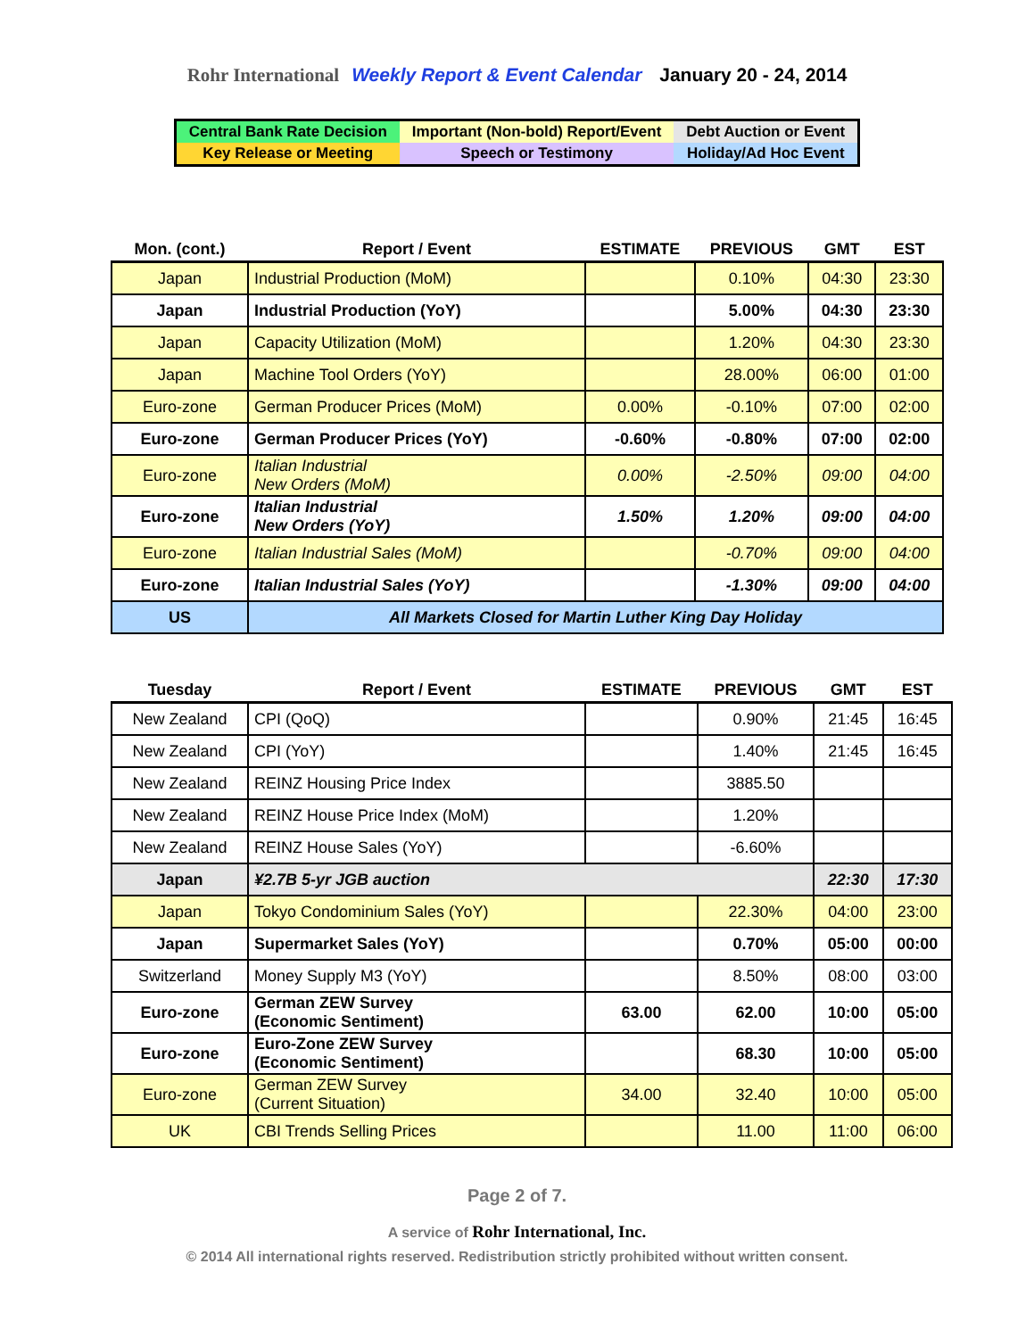Rohr International Weekly Report & Event Calendar January 20 - 24, 2014
| Central Bank Rate Decision | Important (Non-bold) Report/Event | Debt Auction or Event |
| Key Release or Meeting | Speech or Testimony | Holiday/Ad Hoc Event |
| Mon. (cont.) | Report / Event | ESTIMATE | PREVIOUS | GMT | EST |
| --- | --- | --- | --- | --- | --- |
| Japan | Industrial Production (MoM) | | 0.10% | 04:30 | 23:30 |
| Japan | Industrial Production (YoY) | | 5.00% | 04:30 | 23:30 |
| Japan | Capacity Utilization (MoM) | | 1.20% | 04:30 | 23:30 |
| Japan | Machine Tool Orders (YoY) | | 28.00% | 06:00 | 01:00 |
| Euro-zone | German Producer Prices (MoM) | 0.00% | -0.10% | 07:00 | 02:00 |
| Euro-zone | German Producer Prices (YoY) | -0.60% | -0.80% | 07:00 | 02:00 |
| Euro-zone | Italian Industrial New Orders (MoM) | 0.00% | -2.50% | 09:00 | 04:00 |
| Euro-zone | Italian Industrial New Orders (YoY) | 1.50% | 1.20% | 09:00 | 04:00 |
| Euro-zone | Italian Industrial Sales (MoM) | | -0.70% | 09:00 | 04:00 |
| Euro-zone | Italian Industrial Sales (YoY) | | -1.30% | 09:00 | 04:00 |
| US | All Markets Closed for Martin Luther King Day Holiday | | | | |
| Tuesday | Report / Event | ESTIMATE | PREVIOUS | GMT | EST |
| --- | --- | --- | --- | --- | --- |
| New Zealand | CPI (QoQ) | | 0.90% | 21:45 | 16:45 |
| New Zealand | CPI (YoY) | | 1.40% | 21:45 | 16:45 |
| New Zealand | REINZ Housing Price Index | | 3885.50 | | |
| New Zealand | REINZ House Price Index (MoM) | | 1.20% | | |
| New Zealand | REINZ House Sales (YoY) | | -6.60% | | |
| Japan | ¥2.7B 5-yr JGB auction | | | 22:30 | 17:30 |
| Japan | Tokyo Condominium Sales (YoY) | | 22.30% | 04:00 | 23:00 |
| Japan | Supermarket Sales (YoY) | | 0.70% | 05:00 | 00:00 |
| Switzerland | Money Supply M3 (YoY) | | 8.50% | 08:00 | 03:00 |
| Euro-zone | German ZEW Survey (Economic Sentiment) | 63.00 | 62.00 | 10:00 | 05:00 |
| Euro-zone | Euro-Zone ZEW Survey (Economic Sentiment) | | 68.30 | 10:00 | 05:00 |
| Euro-zone | German ZEW Survey (Current Situation) | 34.00 | 32.40 | 10:00 | 05:00 |
| UK | CBI Trends Selling Prices | | 11.00 | 11:00 | 06:00 |
Page 2 of 7.
A service of Rohr International, Inc.
© 2014 All international rights reserved. Redistribution strictly prohibited without written consent.